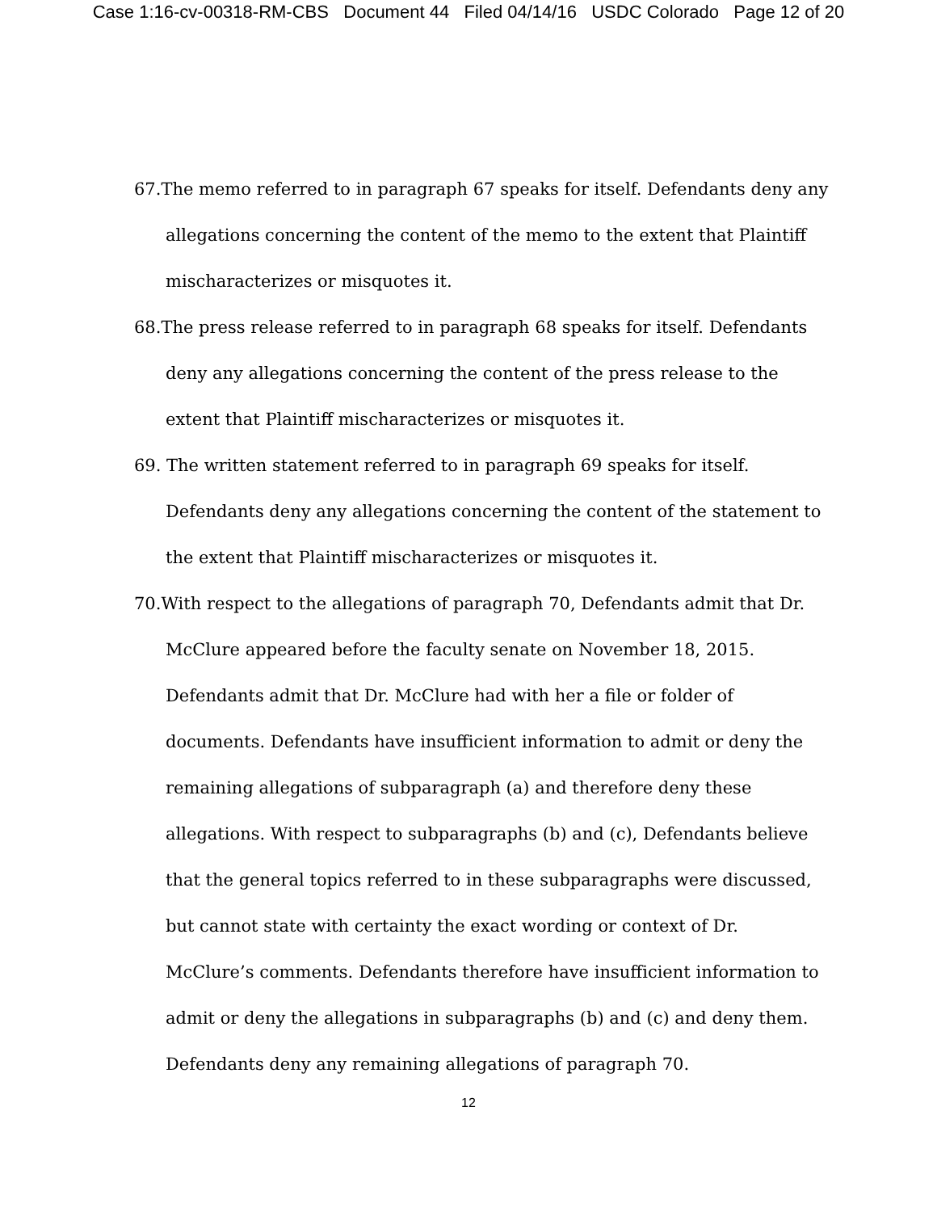Case 1:16-cv-00318-RM-CBS Document 44 Filed 04/14/16 USDC Colorado Page 12 of 20
67.The memo referred to in paragraph 67 speaks for itself. Defendants deny any allegations concerning the content of the memo to the extent that Plaintiff mischaracterizes or misquotes it.
68.The press release referred to in paragraph 68 speaks for itself. Defendants deny any allegations concerning the content of the press release to the extent that Plaintiff mischaracterizes or misquotes it.
69. The written statement referred to in paragraph 69 speaks for itself. Defendants deny any allegations concerning the content of the statement to the extent that Plaintiff mischaracterizes or misquotes it.
70.With respect to the allegations of paragraph 70, Defendants admit that Dr. McClure appeared before the faculty senate on November 18, 2015. Defendants admit that Dr. McClure had with her a file or folder of documents. Defendants have insufficient information to admit or deny the remaining allegations of subparagraph (a) and therefore deny these allegations. With respect to subparagraphs (b) and (c), Defendants believe that the general topics referred to in these subparagraphs were discussed, but cannot state with certainty the exact wording or context of Dr. McClure’s comments. Defendants therefore have insufficient information to admit or deny the allegations in subparagraphs (b) and (c) and deny them. Defendants deny any remaining allegations of paragraph 70.
12